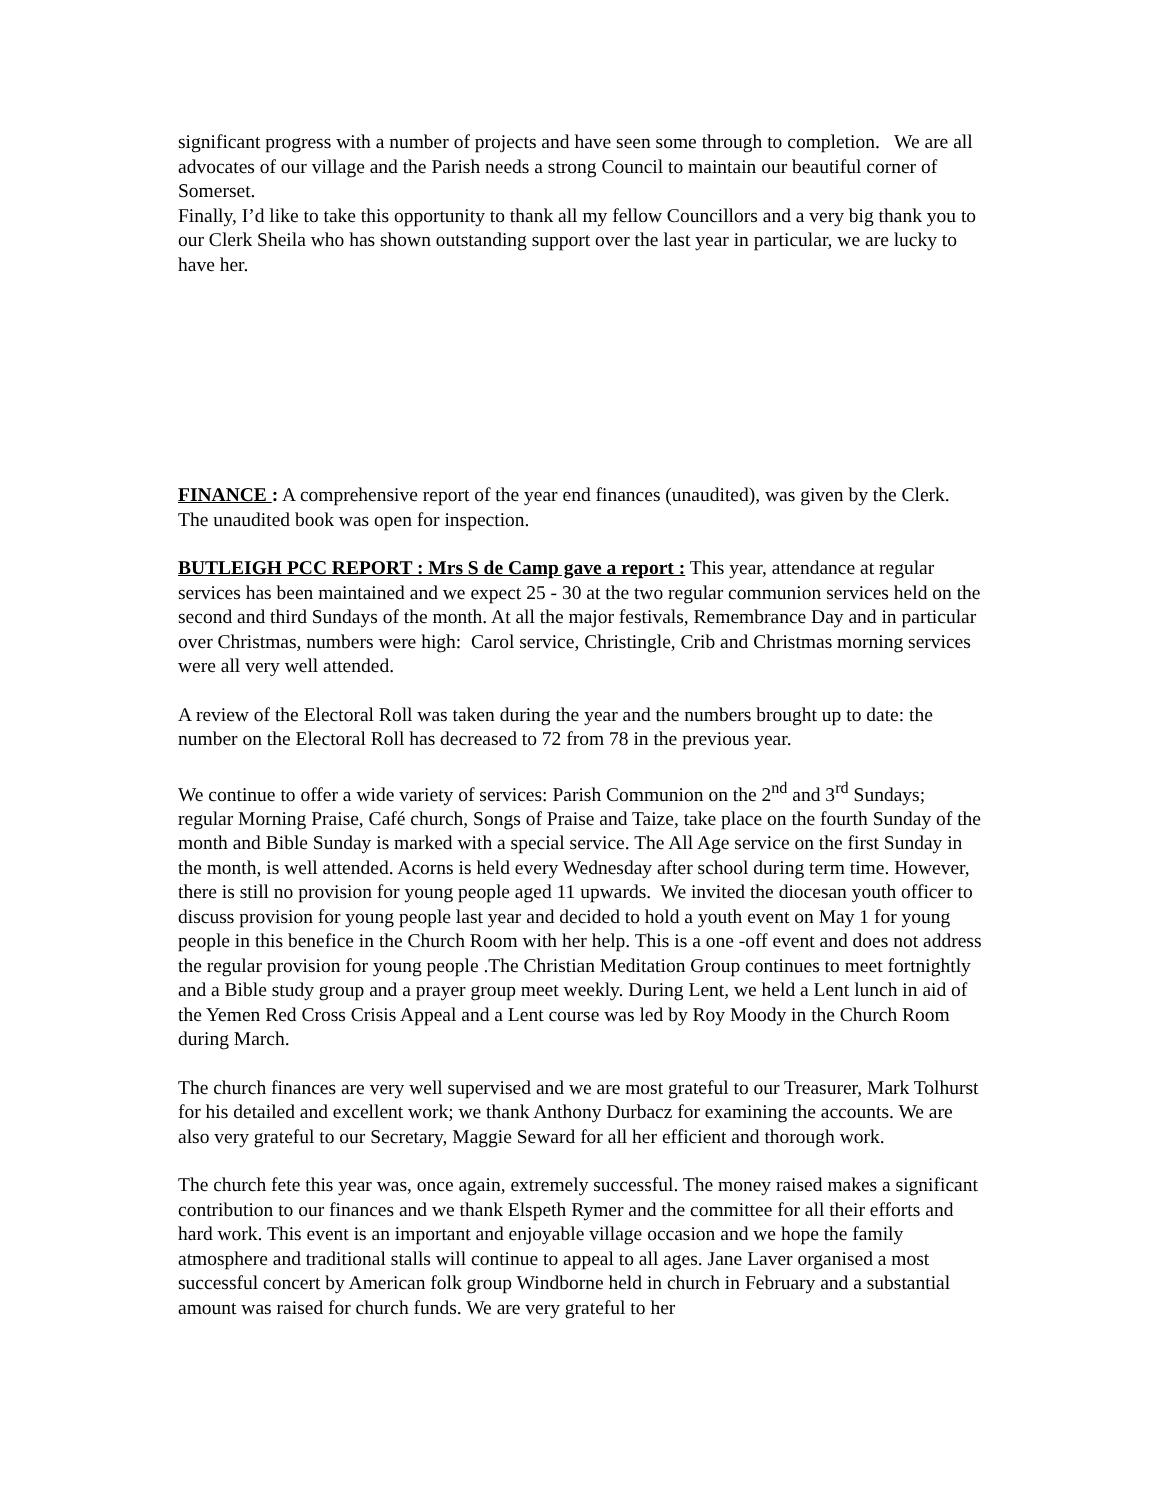significant progress with a number of projects and have seen some through to completion. We are all advocates of our village and the Parish needs a strong Council to maintain our beautiful corner of Somerset.
Finally, I’d like to take this opportunity to thank all my fellow Councillors and a very big thank you to our Clerk Sheila who has shown outstanding support over the last year in particular, we are lucky to have her.
FINANCE : A comprehensive report of the year end finances (unaudited), was given by the Clerk. The unaudited book was open for inspection.
BUTLEIGH PCC REPORT : Mrs S de Camp gave a report : This year, attendance at regular services has been maintained and we expect 25 - 30 at the two regular communion services held on the second and third Sundays of the month. At all the major festivals, Remembrance Day and in particular over Christmas, numbers were high: Carol service, Christingle, Crib and Christmas morning services were all very well attended.
A review of the Electoral Roll was taken during the year and the numbers brought up to date: the number on the Electoral Roll has decreased to 72 from 78 in the previous year.
We continue to offer a wide variety of services: Parish Communion on the 2<sup>nd</sup> and 3<sup>rd</sup> Sundays; regular Morning Praise, Café church, Songs of Praise and Taize, take place on the fourth Sunday of the month and Bible Sunday is marked with a special service. The All Age service on the first Sunday in the month, is well attended. Acorns is held every Wednesday after school during term time. However, there is still no provision for young people aged 11 upwards. We invited the diocesan youth officer to discuss provision for young people last year and decided to hold a youth event on May 1 for young people in this benefice in the Church Room with her help. This is a one -off event and does not address the regular provision for young people .The Christian Meditation Group continues to meet fortnightly and a Bible study group and a prayer group meet weekly. During Lent, we held a Lent lunch in aid of the Yemen Red Cross Crisis Appeal and a Lent course was led by Roy Moody in the Church Room during March.
The church finances are very well supervised and we are most grateful to our Treasurer, Mark Tolhurst for his detailed and excellent work; we thank Anthony Durbacz for examining the accounts. We are also very grateful to our Secretary, Maggie Seward for all her efficient and thorough work.
The church fete this year was, once again, extremely successful. The money raised makes a significant contribution to our finances and we thank Elspeth Rymer and the committee for all their efforts and hard work. This event is an important and enjoyable village occasion and we hope the family atmosphere and traditional stalls will continue to appeal to all ages. Jane Laver organised a most successful concert by American folk group Windborne held in church in February and a substantial amount was raised for church funds. We are very grateful to her